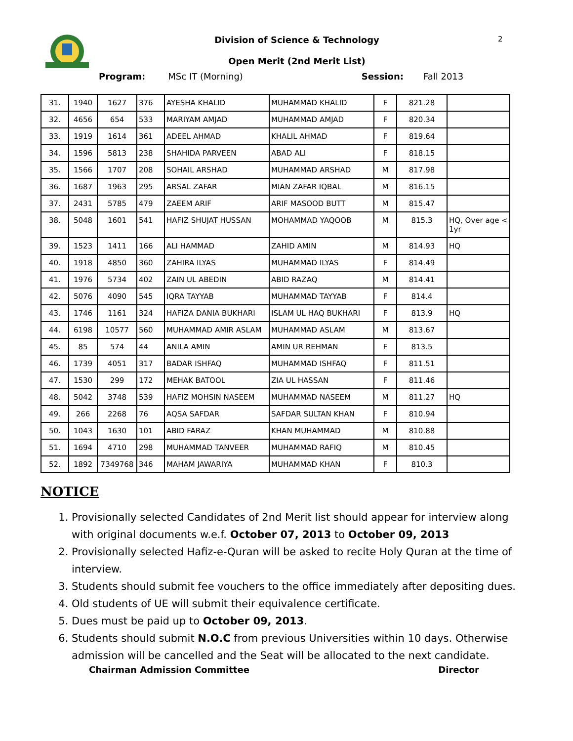2
Division of Science & Technology
Open Merit (2nd Merit List)
Program: MSc IT (Morning) Session: Fall 2013
| 31. | 1940 | 1627 | 376 | AYESHA KHALID | MUHAMMAD KHALID | F | 821.28 | |
| 32. | 4656 | 654 | 533 | MARIYAM AMJAD | MUHAMMAD AMJAD | F | 820.34 | |
| 33. | 1919 | 1614 | 361 | ADEEL AHMAD | KHALIL AHMAD | F | 819.64 | |
| 34. | 1596 | 5813 | 238 | SHAHIDA PARVEEN | ABAD ALI | F | 818.15 | |
| 35. | 1566 | 1707 | 208 | SOHAIL ARSHAD | MUHAMMAD ARSHAD | M | 817.98 | |
| 36. | 1687 | 1963 | 295 | ARSAL ZAFAR | MIAN ZAFAR IQBAL | M | 816.15 | |
| 37. | 2431 | 5785 | 479 | ZAEEM ARIF | ARIF MASOOD BUTT | M | 815.47 | |
| 38. | 5048 | 1601 | 541 | HAFIZ SHUJAT HUSSAN | MOHAMMAD YAQOOB | M | 815.3 | HQ, Over age < 1yr |
| 39. | 1523 | 1411 | 166 | ALI HAMMAD | ZAHID AMIN | M | 814.93 | HQ |
| 40. | 1918 | 4850 | 360 | ZAHIRA ILYAS | MUHAMMAD ILYAS | F | 814.49 | |
| 41. | 1976 | 5734 | 402 | ZAIN UL ABEDIN | ABID RAZAQ | M | 814.41 | |
| 42. | 5076 | 4090 | 545 | IQRA TAYYAB | MUHAMMAD TAYYAB | F | 814.4 | |
| 43. | 1746 | 1161 | 324 | HAFIZA DANIA BUKHARI | ISLAM UL HAQ BUKHARI | F | 813.9 | HQ |
| 44. | 6198 | 10577 | 560 | MUHAMMAD AMIR ASLAM | MUHAMMAD ASLAM | M | 813.67 | |
| 45. | 85 | 574 | 44 | ANILA AMIN | AMIN UR REHMAN | F | 813.5 | |
| 46. | 1739 | 4051 | 317 | BADAR ISHFAQ | MUHAMMAD ISHFAQ | F | 811.51 | |
| 47. | 1530 | 299 | 172 | MEHAK BATOOL | ZIA UL HASSAN | F | 811.46 | |
| 48. | 5042 | 3748 | 539 | HAFIZ MOHSIN NASEEM | MUHAMMAD NASEEM | M | 811.27 | HQ |
| 49. | 266 | 2268 | 76 | AQSA SAFDAR | SAFDAR SULTAN KHAN | F | 810.94 | |
| 50. | 1043 | 1630 | 101 | ABID FARAZ | KHAN MUHAMMAD | M | 810.88 | |
| 51. | 1694 | 4710 | 298 | MUHAMMAD TANVEER | MUHAMMAD RAFIQ | M | 810.45 | |
| 52. | 1892 | 7349768 | 346 | MAHAM JAWARIYA | MUHAMMAD KHAN | F | 810.3 | |
NOTICE
1. Provisionally selected Candidates of 2nd Merit list should appear for interview along with original documents w.e.f. October 07, 2013 to October 09, 2013
2. Provisionally selected Hafiz-e-Quran will be asked to recite Holy Quran at the time of interview.
3. Students should submit fee vouchers to the office immediately after depositing dues.
4. Old students of UE will submit their equivalence certificate.
5. Dues must be paid up to October 09, 2013.
6. Students should submit N.O.C from previous Universities within 10 days. Otherwise admission will be cancelled and the Seat will be allocated to the next candidate.
Chairman Admission Committee Director